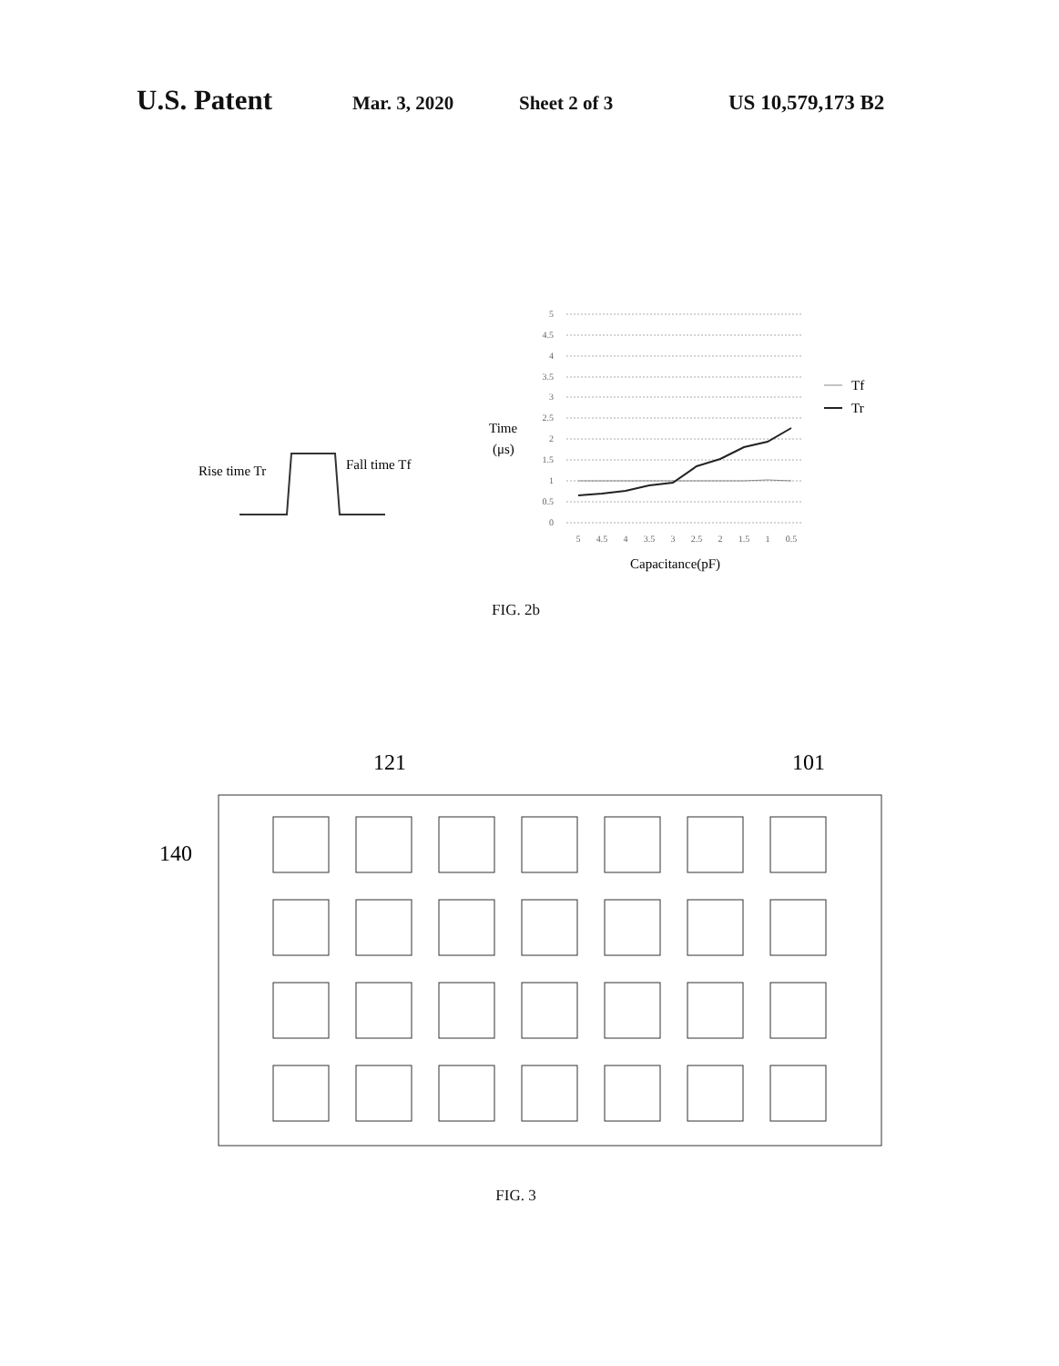U.S. Patent Mar. 3, 2020 Sheet 2 of 3 US 10,579,173 B2
Rise time Tr
Fall time Tf
Time
(μs)
5
4.5
4
3.5
3
2.5
2
1.5
1
0.5
0
5
4.5
4
3.5
3
2.5
2
1.5
1
0.5
Capacitance(pF)
Tf
Tr
FIG. 2b
121
101
140
FIG. 3